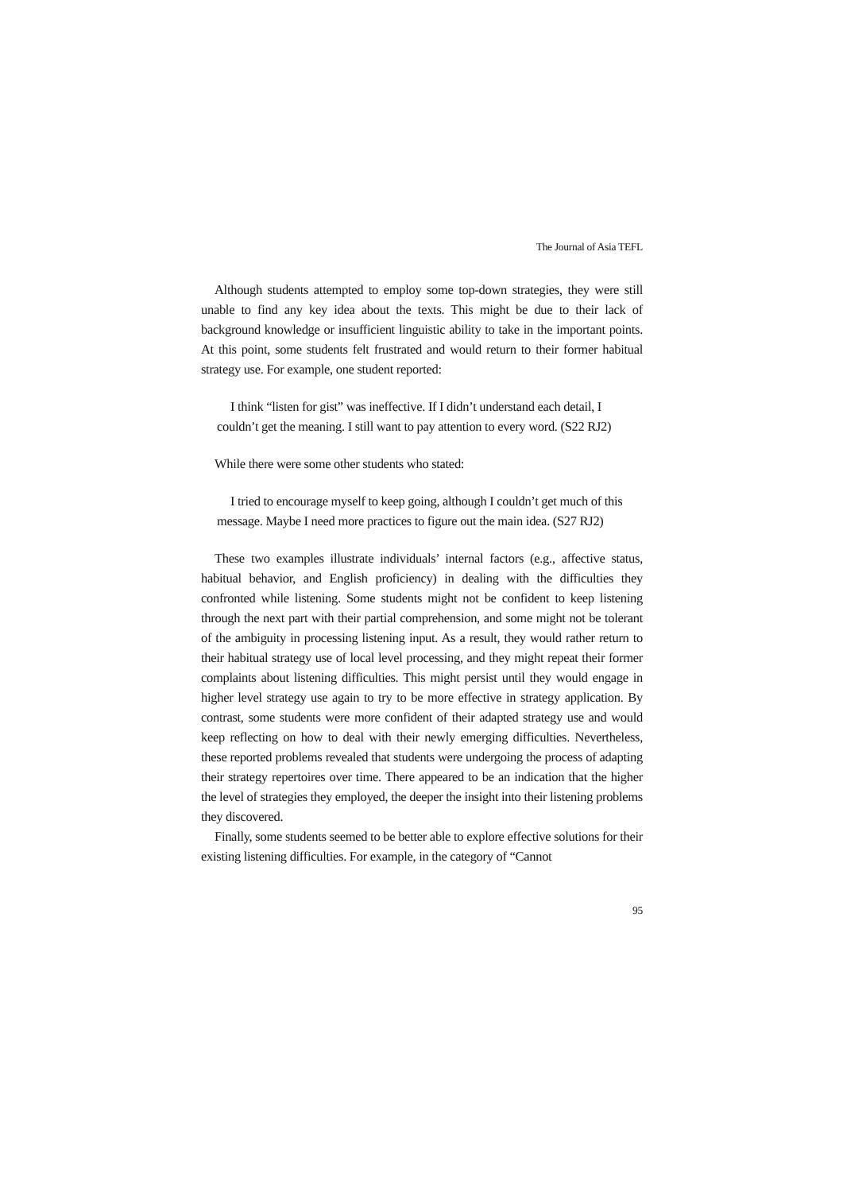The Journal of Asia TEFL
Although students attempted to employ some top-down strategies, they were still unable to find any key idea about the texts. This might be due to their lack of background knowledge or insufficient linguistic ability to take in the important points. At this point, some students felt frustrated and would return to their former habitual strategy use. For example, one student reported:
I think “listen for gist” was ineffective. If I didn’t understand each detail, I couldn’t get the meaning. I still want to pay attention to every word. (S22 RJ2)
While there were some other students who stated:
I tried to encourage myself to keep going, although I couldn’t get much of this message. Maybe I need more practices to figure out the main idea. (S27 RJ2)
These two examples illustrate individuals’ internal factors (e.g., affective status, habitual behavior, and English proficiency) in dealing with the difficulties they confronted while listening. Some students might not be confident to keep listening through the next part with their partial comprehension, and some might not be tolerant of the ambiguity in processing listening input. As a result, they would rather return to their habitual strategy use of local level processing, and they might repeat their former complaints about listening difficulties. This might persist until they would engage in higher level strategy use again to try to be more effective in strategy application. By contrast, some students were more confident of their adapted strategy use and would keep reflecting on how to deal with their newly emerging difficulties. Nevertheless, these reported problems revealed that students were undergoing the process of adapting their strategy repertoires over time. There appeared to be an indication that the higher the level of strategies they employed, the deeper the insight into their listening problems they discovered.
Finally, some students seemed to be better able to explore effective solutions for their existing listening difficulties. For example, in the category of “Cannot
95